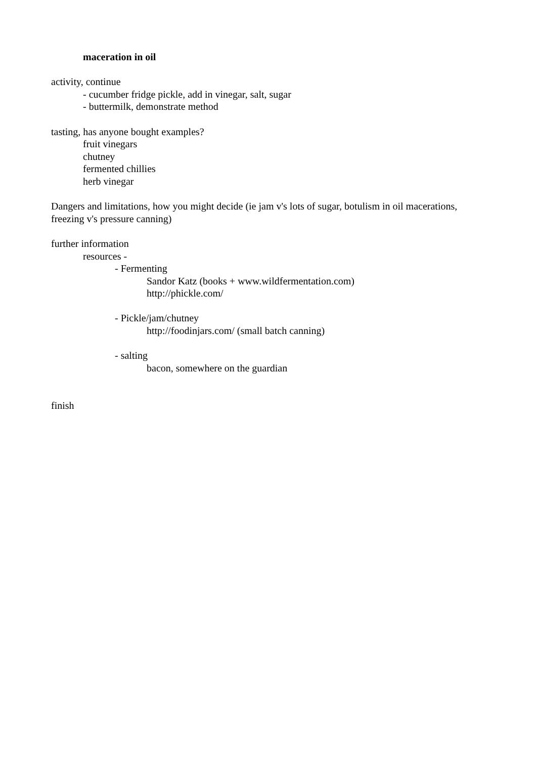maceration in oil
activity, continue
- cucumber fridge pickle, add in vinegar, salt, sugar
- buttermilk, demonstrate method
tasting, has anyone bought examples?
fruit vinegars
chutney
fermented chillies
herb vinegar
Dangers and limitations, how you might decide (ie jam v's lots of sugar, botulism in oil macerations, freezing v's pressure canning)
further information
resources -
- Fermenting
Sandor Katz (books + www.wildfermentation.com)
http://phickle.com/
- Pickle/jam/chutney
http://foodinjars.com/ (small batch canning)
- salting
bacon, somewhere on the guardian
finish